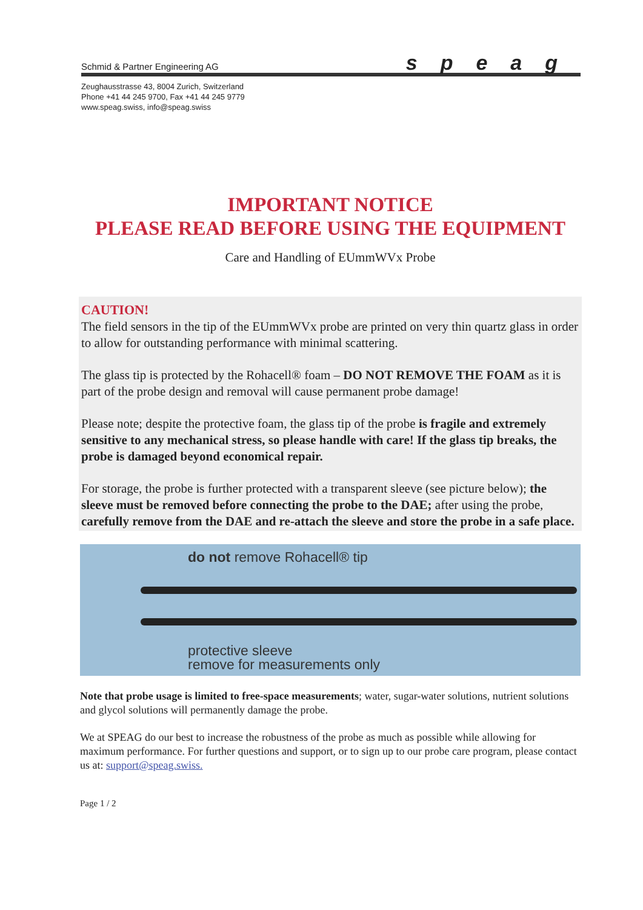Schmid & Partner Engineering AG speag
Zeughausstrasse 43, 8004 Zurich, Switzerland
Phone +41 44 245 9700, Fax +41 44 245 9779
www.speag.swiss, info@speag.swiss
IMPORTANT NOTICE
PLEASE READ BEFORE USING THE EQUIPMENT
Care and Handling of EUmmWVx Probe
CAUTION!
The field sensors in the tip of the EUmmWVx probe are printed on very thin quartz glass in order to allow for outstanding performance with minimal scattering.
The glass tip is protected by the Rohacell® foam – DO NOT REMOVE THE FOAM as it is part of the probe design and removal will cause permanent probe damage!
Please note; despite the protective foam, the glass tip of the probe is fragile and extremely sensitive to any mechanical stress, so please handle with care! If the glass tip breaks, the probe is damaged beyond economical repair.
For storage, the probe is further protected with a transparent sleeve (see picture below); the sleeve must be removed before connecting the probe to the DAE; after using the probe, carefully remove from the DAE and re-attach the sleeve and store the probe in a safe place.
do not remove Rohacell® tip
protective sleeve
remove for measurements only
Note that probe usage is limited to free-space measurements; water, sugar-water solutions, nutrient solutions and glycol solutions will permanently damage the probe.
We at SPEAG do our best to increase the robustness of the probe as much as possible while allowing for maximum performance. For further questions and support, or to sign up to our probe care program, please contact us at: support@speag.swiss.
Page 1 / 2